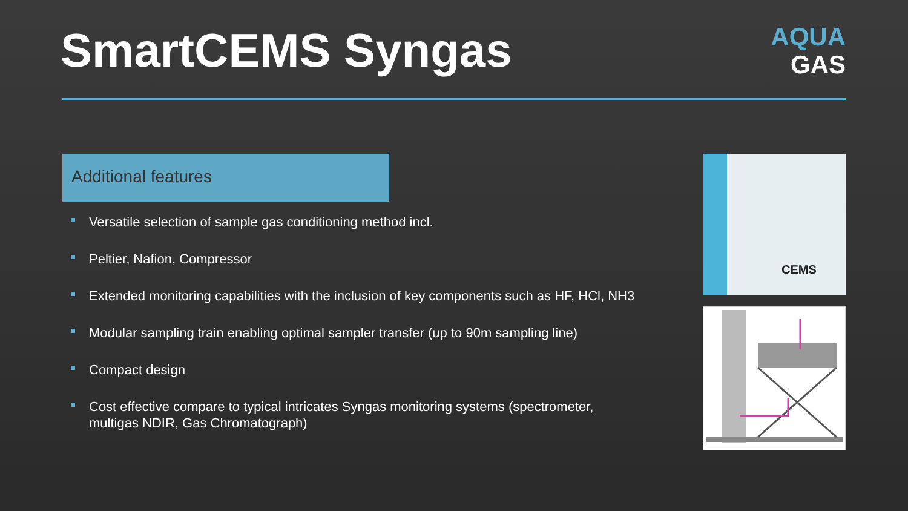SmartCEMS Syngas
AQUA
GAS
Additional features
Versatile selection of sample gas conditioning method incl.
Peltier, Nafion, Compressor
Extended monitoring capabilities with the inclusion of key components such as HF, HCl, NH3
Modular sampling train enabling optimal sampler transfer (up to 90m sampling line)
Compact design
Cost effective compare to typical intricates Syngas monitoring systems (spectrometer, multigas NDIR, Gas Chromatograph)
CEMS